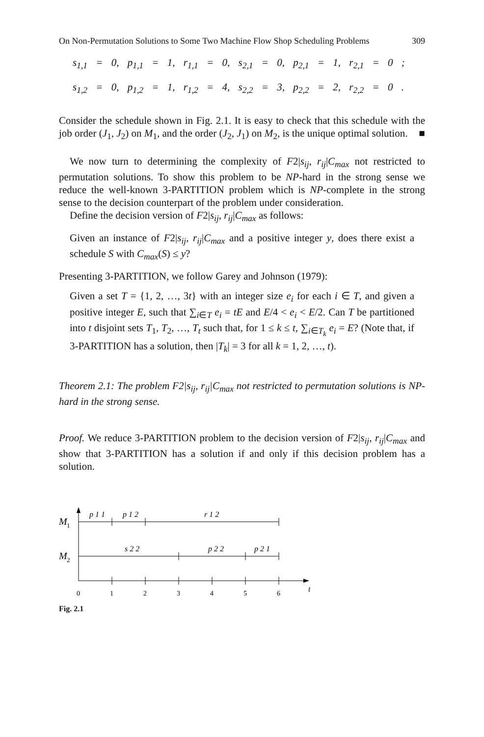On Non-Permutation Solutions to Some Two Machine Flow Shop Scheduling Problems 309
s<sub>1,1</sub> = 0, p<sub>1,1</sub> = 1, r<sub>1,1</sub> = 0, s<sub>2,1</sub> = 0, p<sub>2,1</sub> = 1, r<sub>2,1</sub> = 0 ;
s<sub>1,2</sub> = 0, p<sub>1,2</sub> = 1, r<sub>1,2</sub> = 4, s<sub>2,2</sub> = 3, p<sub>2,2</sub> = 2, r<sub>2,2</sub> = 0 .
Consider the schedule shown in Fig. 2.1. It is easy to check that this schedule with the job order (J<sub>1</sub>, J<sub>2</sub>) on M<sub>1</sub>, and the order (J<sub>2</sub>, J<sub>1</sub>) on M<sub>2</sub>, is the unique optimal solution. ■
We now turn to determining the complexity of F2|s<sub>ij</sub>, r<sub>ij</sub>|C<sub>max</sub> not restricted to permutation solutions. To show this problem to be NP-hard in the strong sense we reduce the well-known 3-PARTITION problem which is NP-complete in the strong sense to the decision counterpart of the problem under consideration.
Define the decision version of F2|s<sub>ij</sub>, r<sub>ij</sub>|C<sub>max</sub> as follows:
Given an instance of F2|s<sub>ij</sub>, r<sub>ij</sub>|C<sub>max</sub> and a positive integer y, does there exist a schedule S with C<sub>max</sub>(S) ≤ y?
Presenting 3-PARTITION, we follow Garey and Johnson (1979):
Given a set T = {1, 2, …, 3t} with an integer size e<sub>i</sub> for each i ∈ T, and given a positive integer E, such that ∑<sub>i∈T</sub> e<sub>i</sub> = tE and E/4 < e<sub>i</sub> < E/2. Can T be partitioned into t disjoint sets T<sub>1</sub>, T<sub>2</sub>, …, T<sub>t</sub> such that, for 1 ≤ k ≤ t, ∑<sub>i∈T<sub>k</sub></sub> e<sub>i</sub> = E? (Note that, if 3-PARTITION has a solution, then |T<sub>k</sub>| = 3 for all k = 1, 2, …, t).
Theorem 2.1: The problem F2|s<sub>ij</sub>, r<sub>ij</sub>|C<sub>max</sub> not restricted to permutation solutions is NP-hard in the strong sense.
Proof. We reduce 3-PARTITION problem to the decision version of F2|s<sub>ij</sub>, r<sub>ij</sub>|C<sub>max</sub> and show that 3-PARTITION has a solution if and only if this decision problem has a solution.
M
1
M
2
p 1 1
p 1 2
r 1 2
s 2 2
p 2 2
p 2 1
0
1
2
3
4
5
6
t
Fig. 2.1